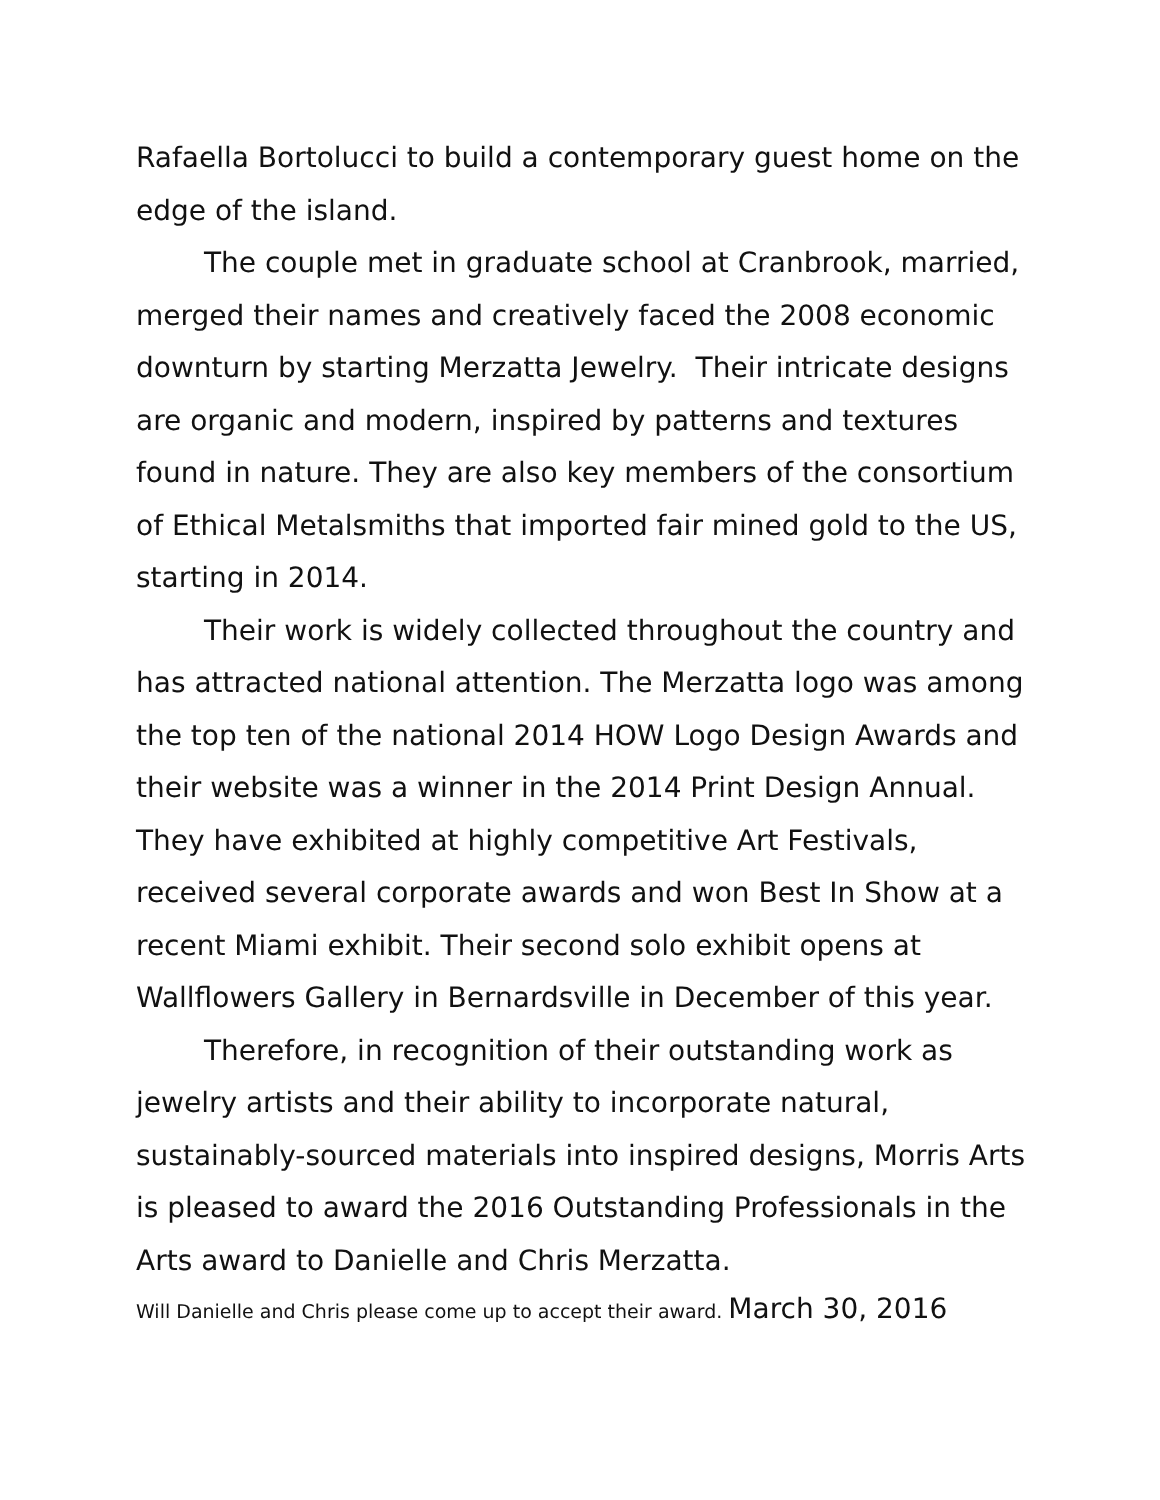Rafaella Bortolucci to build a contemporary guest home on the edge of the island.
The couple met in graduate school at Cranbrook, married, merged their names and creatively faced the 2008 economic downturn by starting Merzatta Jewelry. Their intricate designs are organic and modern, inspired by patterns and textures found in nature. They are also key members of the consortium of Ethical Metalsmiths that imported fair mined gold to the US, starting in 2014.
Their work is widely collected throughout the country and has attracted national attention. The Merzatta logo was among the top ten of the national 2014 HOW Logo Design Awards and their website was a winner in the 2014 Print Design Annual. They have exhibited at highly competitive Art Festivals, received several corporate awards and won Best In Show at a recent Miami exhibit. Their second solo exhibit opens at Wallflowers Gallery in Bernardsville in December of this year.
Therefore, in recognition of their outstanding work as jewelry artists and their ability to incorporate natural, sustainably-sourced materials into inspired designs, Morris Arts is pleased to award the 2016 Outstanding Professionals in the Arts award to Danielle and Chris Merzatta.
Will Danielle and Chris please come up to accept their award. March 30, 2016